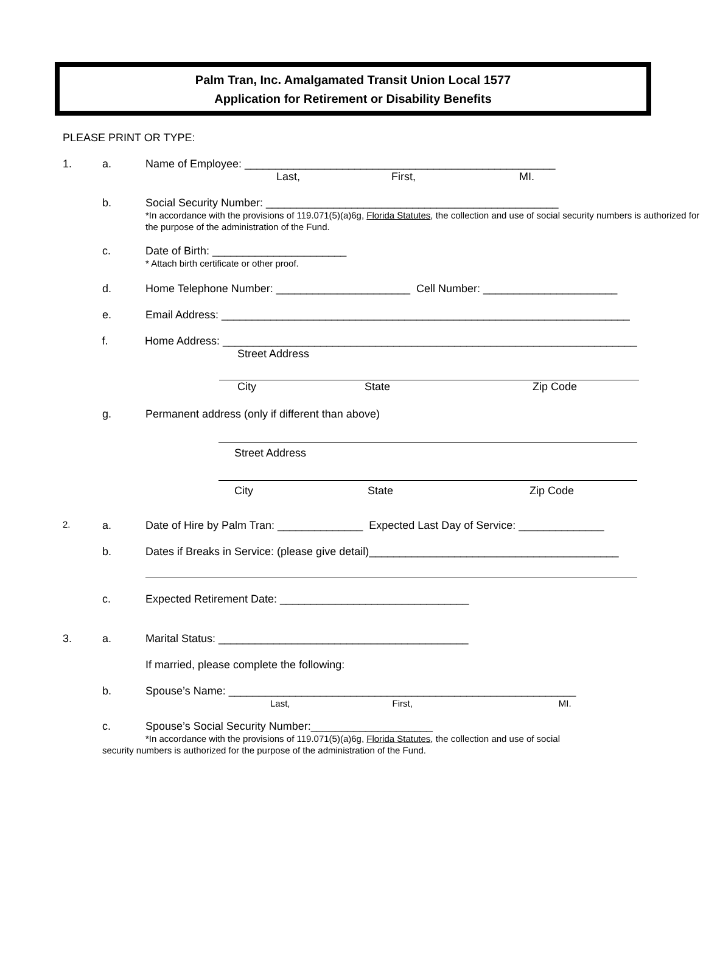Palm Tran, Inc. Amalgamated Transit Union Local 1577
Application for Retirement or Disability Benefits
PLEASE PRINT OR TYPE:
1. a. Name of Employee: ___________________________________________________
Last, First, MI.
b. Social Security Number: ________________________________________________
*In accordance with the provisions of 119.071(5)(a)6g, Florida Statutes, the collection and use of social security numbers is authorized for the purpose of the administration of the Fund.
c. Date of Birth: ______________________
* Attach birth certificate or other proof.
d. Home Telephone Number: ______________________ Cell Number: ______________________
e. Email Address: ___________________________________________________________________
f. Home Address: ____________________________________________________________________
Street Address
City State Zip Code
g. Permanent address (only if different than above)
Street Address
City State Zip Code
2.
a. Date of Hire by Palm Tran: ______________ Expected Last Day of Service: ______________
b. Dates if Breaks in Service: (please give detail)_________________________________________
c. Expected Retirement Date: _______________________________
3. a. Marital Status: _________________________________________
If married, please complete the following:
b. Spouse’s Name: _________________________________________________________
Last, First, MI.
c. Spouse’s Social Security Number:____________________
*In accordance with the provisions of 119.071(5)(a)6g, Florida Statutes, the collection and use of social
security numbers is authorized for the purpose of the administration of the Fund.